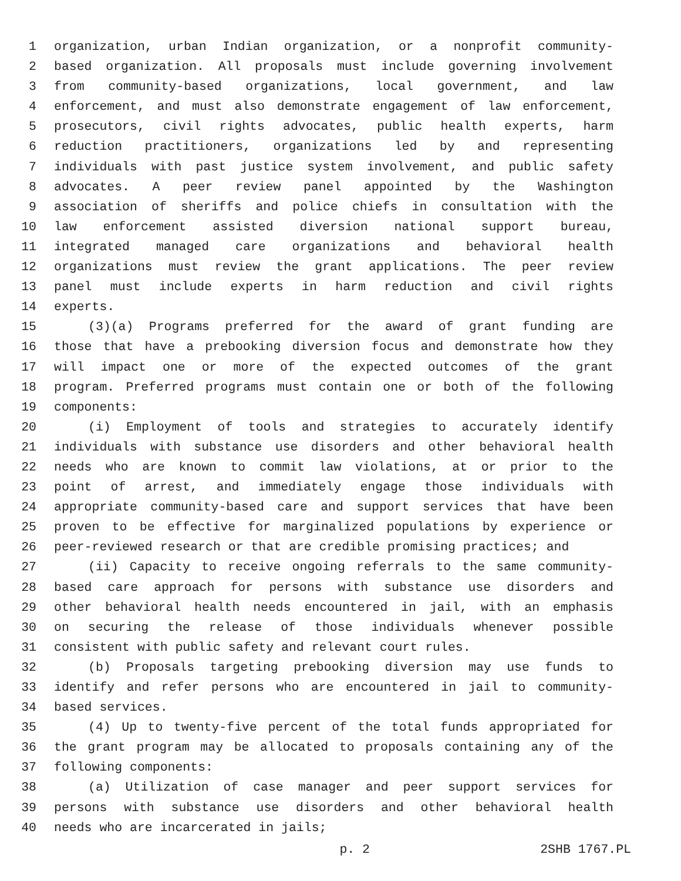1 organization, urban Indian organization, or a nonprofit community-
2 based organization. All proposals must include governing involvement
3 from community-based organizations, local government, and law
4 enforcement, and must also demonstrate engagement of law enforcement,
5 prosecutors, civil rights advocates, public health experts, harm
6 reduction practitioners, organizations led by and representing
7 individuals with past justice system involvement, and public safety
8 advocates. A peer review panel appointed by the Washington
9 association of sheriffs and police chiefs in consultation with the
10 law enforcement assisted diversion national support bureau,
11 integrated managed care organizations and behavioral health
12 organizations must review the grant applications. The peer review
13 panel must include experts in harm reduction and civil rights
14 experts.
15 (3)(a) Programs preferred for the award of grant funding are
16 those that have a prebooking diversion focus and demonstrate how they
17 will impact one or more of the expected outcomes of the grant
18 program. Preferred programs must contain one or both of the following
19 components:
20 (i) Employment of tools and strategies to accurately identify
21 individuals with substance use disorders and other behavioral health
22 needs who are known to commit law violations, at or prior to the
23 point of arrest, and immediately engage those individuals with
24 appropriate community-based care and support services that have been
25 proven to be effective for marginalized populations by experience or
26 peer-reviewed research or that are credible promising practices; and
27 (ii) Capacity to receive ongoing referrals to the same community-
28 based care approach for persons with substance use disorders and
29 other behavioral health needs encountered in jail, with an emphasis
30 on securing the release of those individuals whenever possible
31 consistent with public safety and relevant court rules.
32 (b) Proposals targeting prebooking diversion may use funds to
33 identify and refer persons who are encountered in jail to community-
34 based services.
35 (4) Up to twenty-five percent of the total funds appropriated for
36 the grant program may be allocated to proposals containing any of the
37 following components:
38 (a) Utilization of case manager and peer support services for
39 persons with substance use disorders and other behavioral health
40 needs who are incarcerated in jails;
p. 2 2SHB 1767.PL